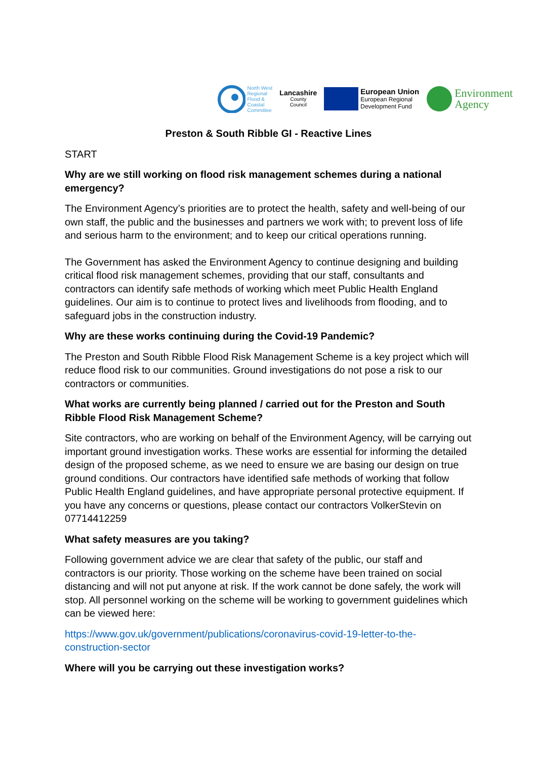North West
Regional
Flood &
Coastal
Committee
Lancashire
County
Council
European Union
European Regional
Development Fund
Environment
Agency
Preston & South Ribble GI - Reactive Lines
START
Why are we still working on flood risk management schemes during a national emergency?
The Environment Agency’s priorities are to protect the health, safety and well-being of our own staff, the public and the businesses and partners we work with; to prevent loss of life and serious harm to the environment; and to keep our critical operations running.
The Government has asked the Environment Agency to continue designing and building critical flood risk management schemes, providing that our staff, consultants and contractors can identify safe methods of working which meet Public Health England guidelines. Our aim is to continue to protect lives and livelihoods from flooding, and to safeguard jobs in the construction industry.
Why are these works continuing during the Covid-19 Pandemic?
The Preston and South Ribble Flood Risk Management Scheme is a key project which will reduce flood risk to our communities. Ground investigations do not pose a risk to our contractors or communities.
What works are currently being planned / carried out for the Preston and South Ribble Flood Risk Management Scheme?
Site contractors, who are working on behalf of the Environment Agency, will be carrying out important ground investigation works. These works are essential for informing the detailed design of the proposed scheme, as we need to ensure we are basing our design on true ground conditions. Our contractors have identified safe methods of working that follow Public Health England guidelines, and have appropriate personal protective equipment. If you have any concerns or questions, please contact our contractors VolkerStevin on 07714412259
What safety measures are you taking?
Following government advice we are clear that safety of the public, our staff and contractors is our priority. Those working on the scheme have been trained on social distancing and will not put anyone at risk. If the work cannot be done safely, the work will stop. All personnel working on the scheme will be working to government guidelines which can be viewed here:
https://www.gov.uk/government/publications/coronavirus-covid-19-letter-to-the-construction-sector
Where will you be carrying out these investigation works?